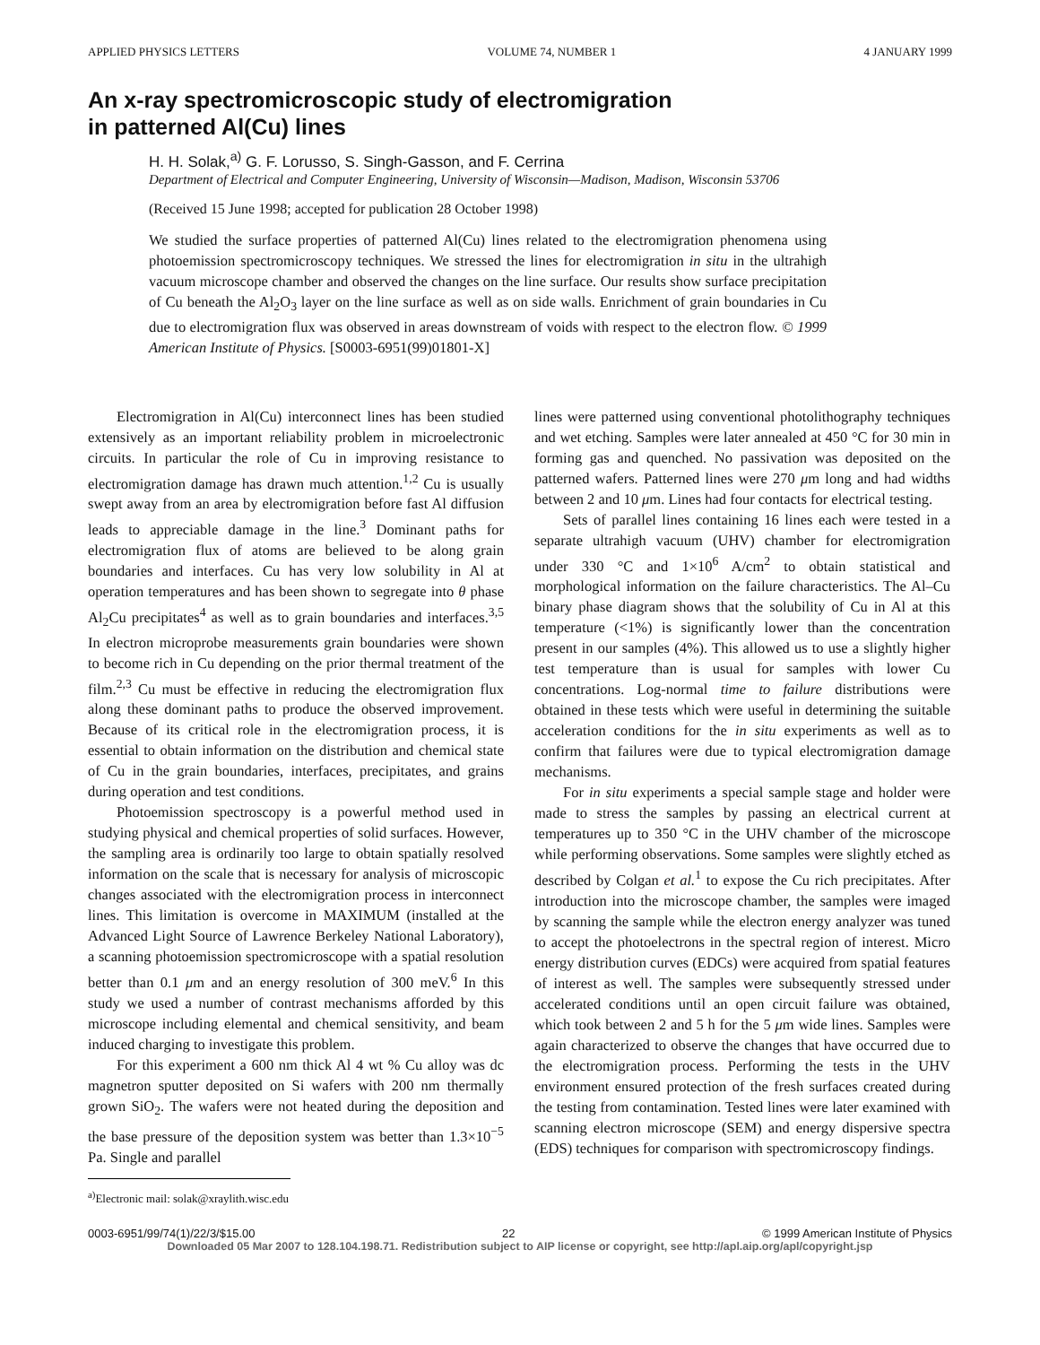APPLIED PHYSICS LETTERS VOLUME 74, NUMBER 1 4 JANUARY 1999
An x-ray spectromicroscopic study of electromigration
in patterned Al(Cu) lines
H. H. Solak,<sup>a)</sup> G. F. Lorusso, S. Singh-Gasson, and F. Cerrina
Department of Electrical and Computer Engineering, University of Wisconsin—Madison, Madison, Wisconsin 53706
(Received 15 June 1998; accepted for publication 28 October 1998)
We studied the surface properties of patterned Al(Cu) lines related to the electromigration phenomena using photoemission spectromicroscopy techniques. We stressed the lines for electromigration in situ in the ultrahigh vacuum microscope chamber and observed the changes on the line surface. Our results show surface precipitation of Cu beneath the Al<sub>2</sub>O<sub>3</sub> layer on the line surface as well as on side walls. Enrichment of grain boundaries in Cu due to electromigration flux was observed in areas downstream of voids with respect to the electron flow. © 1999 American Institute of Physics. [S0003-6951(99)01801-X]
Electromigration in Al(Cu) interconnect lines has been studied extensively as an important reliability problem in microelectronic circuits. In particular the role of Cu in improving resistance to electromigration damage has drawn much attention.<sup>1,2</sup> Cu is usually swept away from an area by electromigration before fast Al diffusion leads to appreciable damage in the line.<sup>3</sup> Dominant paths for electromigration flux of atoms are believed to be along grain boundaries and interfaces. Cu has very low solubility in Al at operation temperatures and has been shown to segregate into θ phase Al<sub>2</sub>Cu precipitates<sup>4</sup> as well as to grain boundaries and interfaces.<sup>3,5</sup> In electron microprobe measurements grain boundaries were shown to become rich in Cu depending on the prior thermal treatment of the film.<sup>2,3</sup> Cu must be effective in reducing the electromigration flux along these dominant paths to produce the observed improvement. Because of its critical role in the electromigration process, it is essential to obtain information on the distribution and chemical state of Cu in the grain boundaries, interfaces, precipitates, and grains during operation and test conditions.
Photoemission spectroscopy is a powerful method used in studying physical and chemical properties of solid surfaces. However, the sampling area is ordinarily too large to obtain spatially resolved information on the scale that is necessary for analysis of microscopic changes associated with the electromigration process in interconnect lines. This limitation is overcome in MAXIMUM (installed at the Advanced Light Source of Lawrence Berkeley National Laboratory), a scanning photoemission spectromicroscope with a spatial resolution better than 0.1 μm and an energy resolution of 300 meV.<sup>6</sup> In this study we used a number of contrast mechanisms afforded by this microscope including elemental and chemical sensitivity, and beam induced charging to investigate this problem.
For this experiment a 600 nm thick Al 4 wt % Cu alloy was dc magnetron sputter deposited on Si wafers with 200 nm thermally grown SiO<sub>2</sub>. The wafers were not heated during the deposition and the base pressure of the deposition system was better than 1.3×10<sup>−5</sup> Pa. Single and parallel
<sup>a)</sup> Electronic mail: solak@xraylith.wisc.edu
lines were patterned using conventional photolithography techniques and wet etching. Samples were later annealed at 450 °C for 30 min in forming gas and quenched. No passivation was deposited on the patterned wafers. Patterned lines were 270 μm long and had widths between 2 and 10 μm. Lines had four contacts for electrical testing.
Sets of parallel lines containing 16 lines each were tested in a separate ultrahigh vacuum (UHV) chamber for electromigration under 330 °C and 1×10<sup>6</sup> A/cm<sup>2</sup> to obtain statistical and morphological information on the failure characteristics. The Al–Cu binary phase diagram shows that the solubility of Cu in Al at this temperature (<1%) is significantly lower than the concentration present in our samples (4%). This allowed us to use a slightly higher test temperature than is usual for samples with lower Cu concentrations. Log-normal time to failure distributions were obtained in these tests which were useful in determining the suitable acceleration conditions for the in situ experiments as well as to confirm that failures were due to typical electromigration damage mechanisms.
For in situ experiments a special sample stage and holder were made to stress the samples by passing an electrical current at temperatures up to 350 °C in the UHV chamber of the microscope while performing observations. Some samples were slightly etched as described by Colgan et al.<sup>1</sup> to expose the Cu rich precipitates. After introduction into the microscope chamber, the samples were imaged by scanning the sample while the electron energy analyzer was tuned to accept the photoelectrons in the spectral region of interest. Micro energy distribution curves (EDCs) were acquired from spatial features of interest as well. The samples were subsequently stressed under accelerated conditions until an open circuit failure was obtained, which took between 2 and 5 h for the 5 μm wide lines. Samples were again characterized to observe the changes that have occurred due to the electromigration process. Performing the tests in the UHV environment ensured protection of the fresh surfaces created during the testing from contamination. Tested lines were later examined with scanning electron microscope (SEM) and energy dispersive spectra (EDS) techniques for comparison with spectromicroscopy findings.
0003-6951/99/74(1)/22/3/$15.00 22 © 1999 American Institute of Physics
Downloaded 05 Mar 2007 to 128.104.198.71. Redistribution subject to AIP license or copyright, see http://apl.aip.org/apl/copyright.jsp